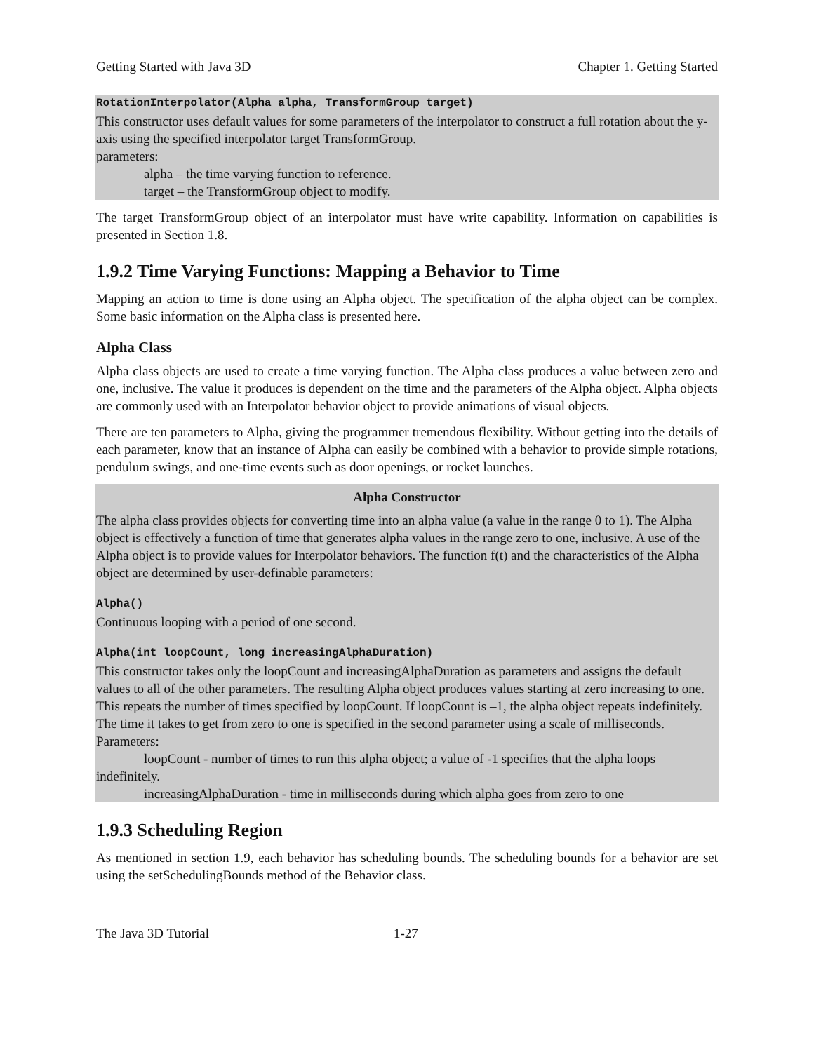Getting Started with Java 3D Chapter 1. Getting Started
RotationInterpolator(Alpha alpha, TransformGroup target)
This constructor uses default values for some parameters of the interpolator to construct a full rotation about the y-axis using the specified interpolator target TransformGroup.
parameters:
alpha – the time varying function to reference.
target – the TransformGroup object to modify.
The target TransformGroup object of an interpolator must have write capability. Information on capabilities is presented in Section 1.8.
1.9.2 Time Varying Functions: Mapping a Behavior to Time
Mapping an action to time is done using an Alpha object. The specification of the alpha object can be complex. Some basic information on the Alpha class is presented here.
Alpha Class
Alpha class objects are used to create a time varying function. The Alpha class produces a value between zero and one, inclusive. The value it produces is dependent on the time and the parameters of the Alpha object. Alpha objects are commonly used with an Interpolator behavior object to provide animations of visual objects.
There are ten parameters to Alpha, giving the programmer tremendous flexibility. Without getting into the details of each parameter, know that an instance of Alpha can easily be combined with a behavior to provide simple rotations, pendulum swings, and one-time events such as door openings, or rocket launches.
Alpha Constructor
The alpha class provides objects for converting time into an alpha value (a value in the range 0 to 1). The Alpha object is effectively a function of time that generates alpha values in the range zero to one, inclusive. A use of the Alpha object is to provide values for Interpolator behaviors. The function f(t) and the characteristics of the Alpha object are determined by user-definable parameters:
Alpha()
Continuous looping with a period of one second.
Alpha(int loopCount, long increasingAlphaDuration)
This constructor takes only the loopCount and increasingAlphaDuration as parameters and assigns the default values to all of the other parameters. The resulting Alpha object produces values starting at zero increasing to one. This repeats the number of times specified by loopCount. If loopCount is –1, the alpha object repeats indefinitely. The time it takes to get from zero to one is specified in the second parameter using a scale of milliseconds.
Parameters:
loopCount - number of times to run this alpha object; a value of -1 specifies that the alpha loops indefinitely.
increasingAlphaDuration - time in milliseconds during which alpha goes from zero to one
1.9.3 Scheduling Region
As mentioned in section 1.9, each behavior has scheduling bounds. The scheduling bounds for a behavior are set using the setSchedulingBounds method of the Behavior class.
The Java 3D Tutorial 1-27